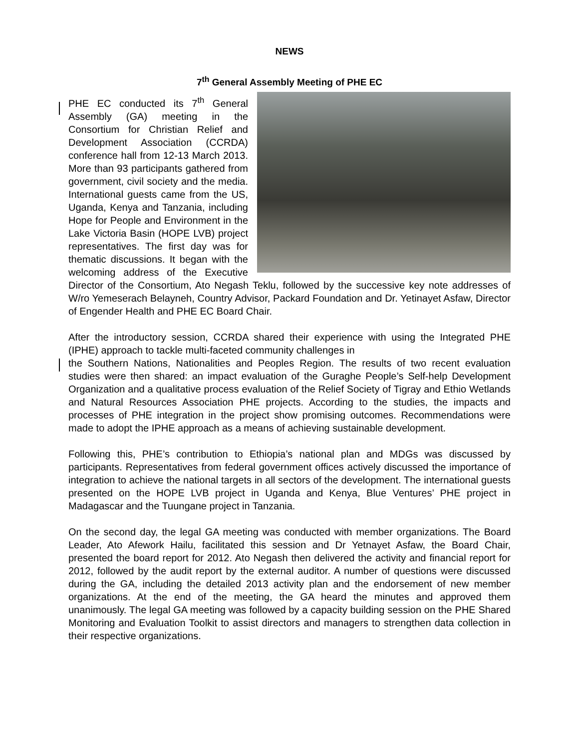NEWS
7<sup>th</sup> General Assembly Meeting of PHE EC
PHE EC conducted its 7<sup>th</sup> General Assembly (GA) meeting in the Consortium for Christian Relief and Development Association (CCRDA) conference hall from 12-13 March 2013. More than 93 participants gathered from government, civil society and the media. International guests came from the US, Uganda, Kenya and Tanzania, including Hope for People and Environment in the Lake Victoria Basin (HOPE LVB) project representatives. The first day was for thematic discussions. It began with the welcoming address of the Executive Director of the Consortium, Ato Negash Teklu, followed by the successive key note addresses of W/ro Yemeserach Belayneh, Country Advisor, Packard Foundation and Dr. Yetinayet Asfaw, Director of Engender Health and PHE EC Board Chair.
After the introductory session, CCRDA shared their experience with using the Integrated PHE (IPHE) approach to tackle multi-faceted community challenges in
the Southern Nations, Nationalities and Peoples Region. The results of two recent evaluation studies were then shared: an impact evaluation of the Guraghe People’s Self-help Development Organization and a qualitative process evaluation of the Relief Society of Tigray and Ethio Wetlands and Natural Resources Association PHE projects. According to the studies, the impacts and processes of PHE integration in the project show promising outcomes. Recommendations were made to adopt the IPHE approach as a means of achieving sustainable development.
Following this, PHE’s contribution to Ethiopia’s national plan and MDGs was discussed by participants. Representatives from federal government offices actively discussed the importance of integration to achieve the national targets in all sectors of the development. The international guests presented on the HOPE LVB project in Uganda and Kenya, Blue Ventures’ PHE project in Madagascar and the Tuungane project in Tanzania.
On the second day, the legal GA meeting was conducted with member organizations. The Board Leader, Ato Afework Hailu, facilitated this session and Dr Yetnayet Asfaw, the Board Chair, presented the board report for 2012. Ato Negash then delivered the activity and financial report for 2012, followed by the audit report by the external auditor. A number of questions were discussed during the GA, including the detailed 2013 activity plan and the endorsement of new member organizations. At the end of the meeting, the GA heard the minutes and approved them unanimously. The legal GA meeting was followed by a capacity building session on the PHE Shared Monitoring and Evaluation Toolkit to assist directors and managers to strengthen data collection in their respective organizations.